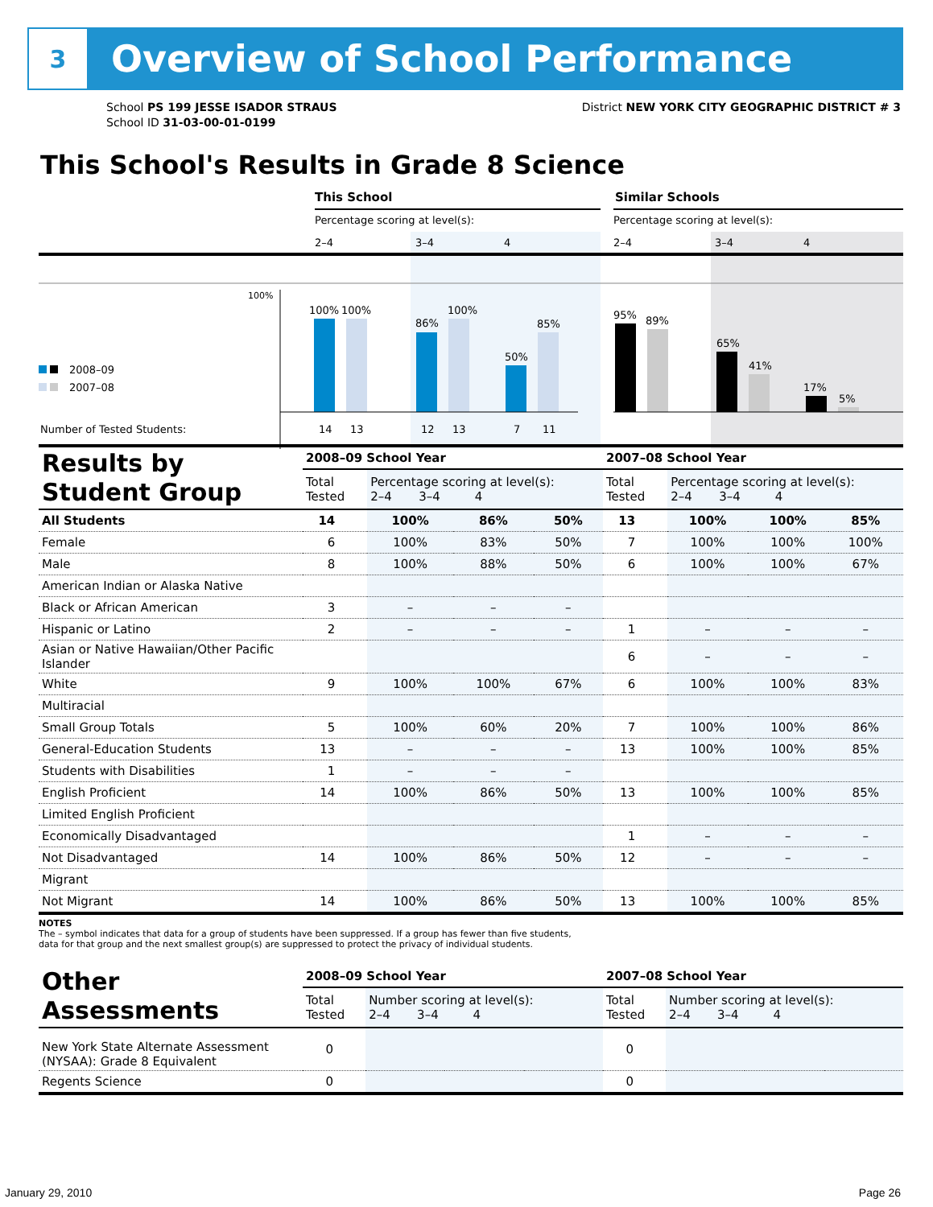3
Overview of School Performance
School PS 199 JESSE ISADOR STRAUS
School ID 31-03-00-01-0199
District NEW YORK CITY GEOGRAPHIC DISTRICT # 3
This School's Results in Grade 8 Science
This School
Similar Schools
Percentage scoring at level(s):
Percentage scoring at level(s):
2–4
3–4
4
2–4
3–4
4
100%
2008–09
2007–08
100%
100%
86%
100%
50%
85%
95%
89%
65%
41%
17%
5%
Number of Tested Students:
14
13
12
13
7
11
| Results by Student Group | 2008–09 School Year | | | | 2007–08 School Year | | | |
| | Total Tested | Percentage scoring at level(s): 2–4 3–4 4 | | | Total Tested | Percentage scoring at level(s): 2–4 3–4 4 | | |
| All Students | 14 | 100% | 86% | 50% | 13 | 100% | 100% | 85% |
| Female | 6 | 100% | 83% | 50% | 7 | 100% | 100% | 100% |
| Male | 8 | 100% | 88% | 50% | 6 | 100% | 100% | 67% |
| American Indian or Alaska Native | | | | | | | | |
| Black or African American | 3 | – | – | – | | | | |
| Hispanic or Latino | 2 | – | – | – | 1 | – | – | – |
| Asian or Native Hawaiian/Other Pacific Islander | | | | | 6 | – | – | – |
| White | 9 | 100% | 100% | 67% | 6 | 100% | 100% | 83% |
| Multiracial | | | | | | | | |
| Small Group Totals | 5 | 100% | 60% | 20% | 7 | 100% | 100% | 86% |
| General-Education Students | 13 | – | – | – | 13 | 100% | 100% | 85% |
| Students with Disabilities | 1 | – | – | – | | | | |
| English Proficient | 14 | 100% | 86% | 50% | 13 | 100% | 100% | 85% |
| Limited English Proficient | | | | | | | | |
| Economically Disadvantaged | | | | | 1 | – | – | – |
| Not Disadvantaged | 14 | 100% | 86% | 50% | 12 | – | – | – |
| Migrant | | | | | | | | |
| Not Migrant | 14 | 100% | 86% | 50% | 13 | 100% | 100% | 85% |
NOTES
The – symbol indicates that data for a group of students have been suppressed. If a group has fewer than five students,
data for that group and the next smallest group(s) are suppressed to protect the privacy of individual students.
| Other Assessments | 2008–09 School Year | | | | 2007–08 School Year | | | |
| | Total Tested | Number scoring at level(s): 2–4 3–4 4 | | | Total Tested | Number scoring at level(s): 2–4 3–4 4 | | |
| New York State Alternate Assessment (NYSAA): Grade 8 Equivalent | 0 | | | | 0 | | | |
| Regents Science | 0 | | | | 0 | | | |
January 29, 2010 Page 26